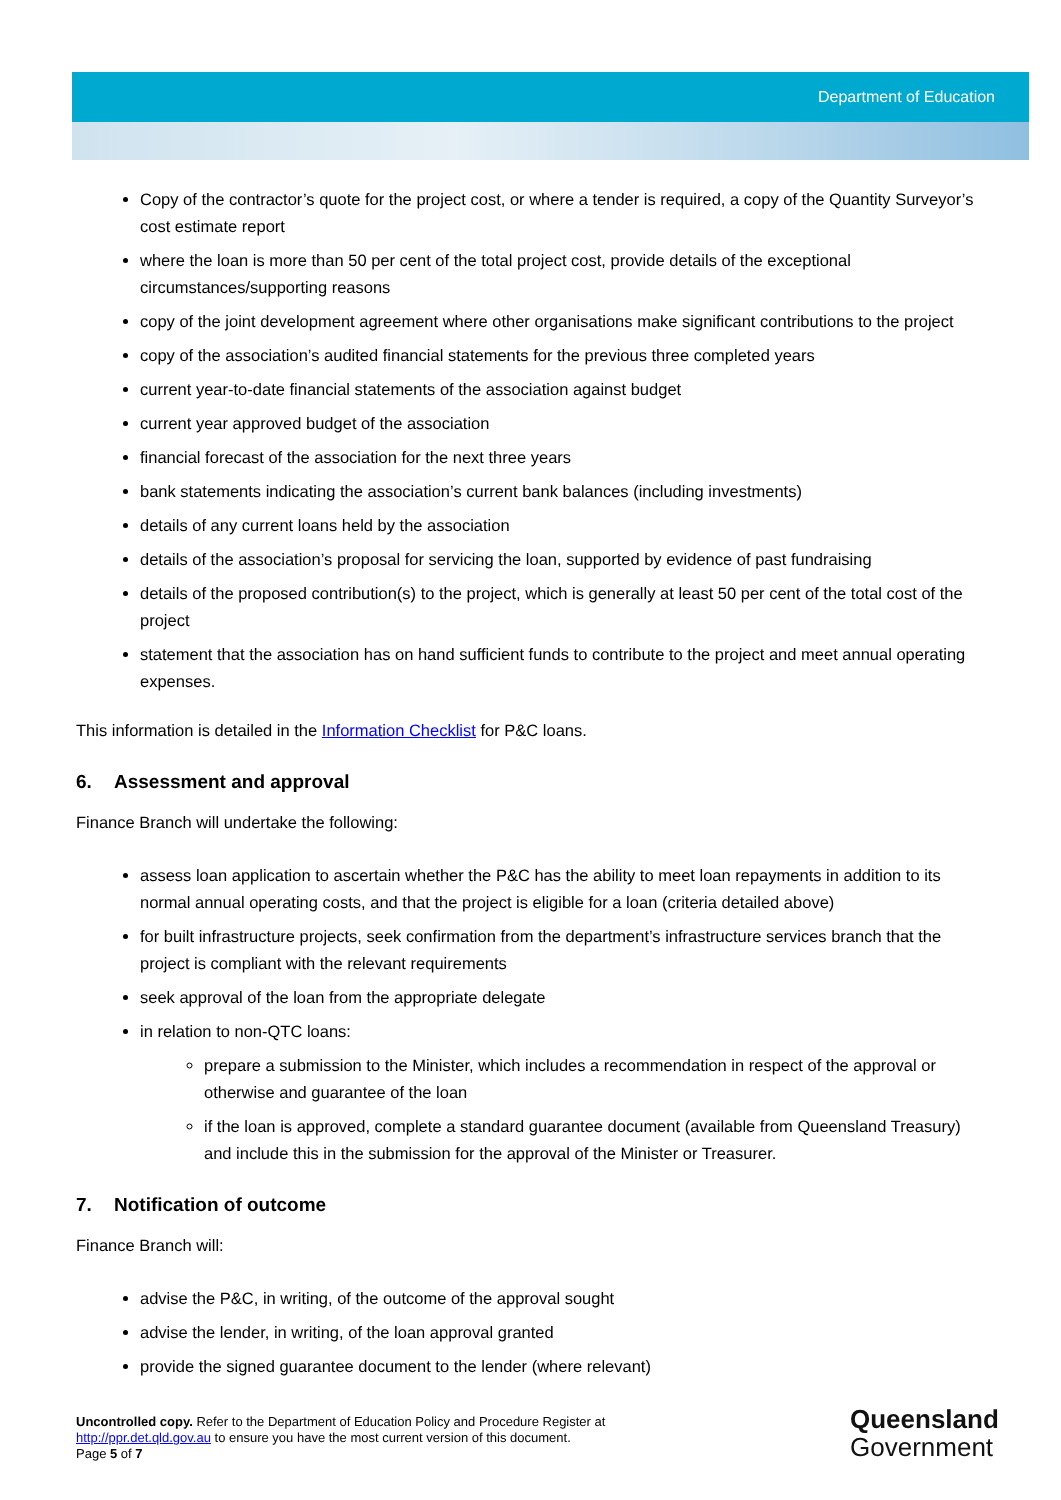Department of Education
Copy of the contractor’s quote for the project cost, or where a tender is required, a copy of the Quantity Surveyor’s cost estimate report
where the loan is more than 50 per cent of the total project cost, provide details of the exceptional circumstances/supporting reasons
copy of the joint development agreement where other organisations make significant contributions to the project
copy of the association’s audited financial statements for the previous three completed years
current year-to-date financial statements of the association against budget
current year approved budget of the association
financial forecast of the association for the next three years
bank statements indicating the association’s current bank balances (including investments)
details of any current loans held by the association
details of the association’s proposal for servicing the loan, supported by evidence of past fundraising
details of the proposed contribution(s) to the project, which is generally at least 50 per cent of the total cost of the project
statement that the association has on hand sufficient funds to contribute to the project and meet annual operating expenses.
This information is detailed in the Information Checklist for P&C loans.
6. Assessment and approval
Finance Branch will undertake the following:
assess loan application to ascertain whether the P&C has the ability to meet loan repayments in addition to its normal annual operating costs, and that the project is eligible for a loan (criteria detailed above)
for built infrastructure projects, seek confirmation from the department’s infrastructure services branch that the project is compliant with the relevant requirements
seek approval of the loan from the appropriate delegate
in relation to non-QTC loans:
prepare a submission to the Minister, which includes a recommendation in respect of the approval or otherwise and guarantee of the loan
if the loan is approved, complete a standard guarantee document (available from Queensland Treasury) and include this in the submission for the approval of the Minister or Treasurer.
7. Notification of outcome
Finance Branch will:
advise the P&C, in writing, of the outcome of the approval sought
advise the lender, in writing, of the loan approval granted
provide the signed guarantee document to the lender (where relevant)
Uncontrolled copy. Refer to the Department of Education Policy and Procedure Register at
http://ppr.det.qld.gov.au to ensure you have the most current version of this document.
Page 5 of 7
Queensland
Government